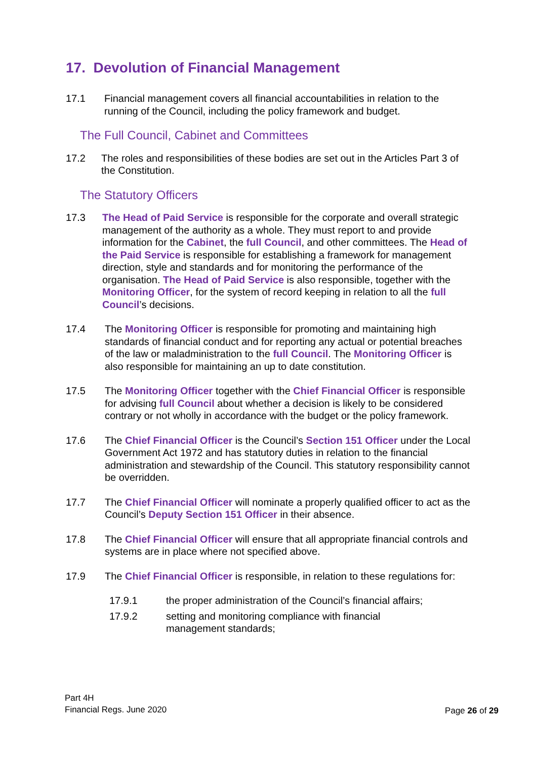17. Devolution of Financial Management
17.1 Financial management covers all financial accountabilities in relation to the running of the Council, including the policy framework and budget.
The Full Council, Cabinet and Committees
17.2 The roles and responsibilities of these bodies are set out in the Articles Part 3 of the Constitution.
The Statutory Officers
17.3 The Head of Paid Service is responsible for the corporate and overall strategic management of the authority as a whole. They must report to and provide information for the Cabinet, the full Council, and other committees. The Head of the Paid Service is responsible for establishing a framework for management direction, style and standards and for monitoring the performance of the organisation. The Head of Paid Service is also responsible, together with the Monitoring Officer, for the system of record keeping in relation to all the full Council’s decisions.
17.4 The Monitoring Officer is responsible for promoting and maintaining high standards of financial conduct and for reporting any actual or potential breaches of the law or maladministration to the full Council. The Monitoring Officer is also responsible for maintaining an up to date constitution.
17.5 The Monitoring Officer together with the Chief Financial Officer is responsible for advising full Council about whether a decision is likely to be considered contrary or not wholly in accordance with the budget or the policy framework.
17.6 The Chief Financial Officer is the Council’s Section 151 Officer under the Local Government Act 1972 and has statutory duties in relation to the financial administration and stewardship of the Council. This statutory responsibility cannot be overridden.
17.7 The Chief Financial Officer will nominate a properly qualified officer to act as the Council’s Deputy Section 151 Officer in their absence.
17.8 The Chief Financial Officer will ensure that all appropriate financial controls and systems are in place where not specified above.
17.9 The Chief Financial Officer is responsible, in relation to these regulations for:
17.9.1 the proper administration of the Council’s financial affairs;
17.9.2 setting and monitoring compliance with financial
management standards;
Part 4H
Financial Regs. June 2020
Page 26 of 29